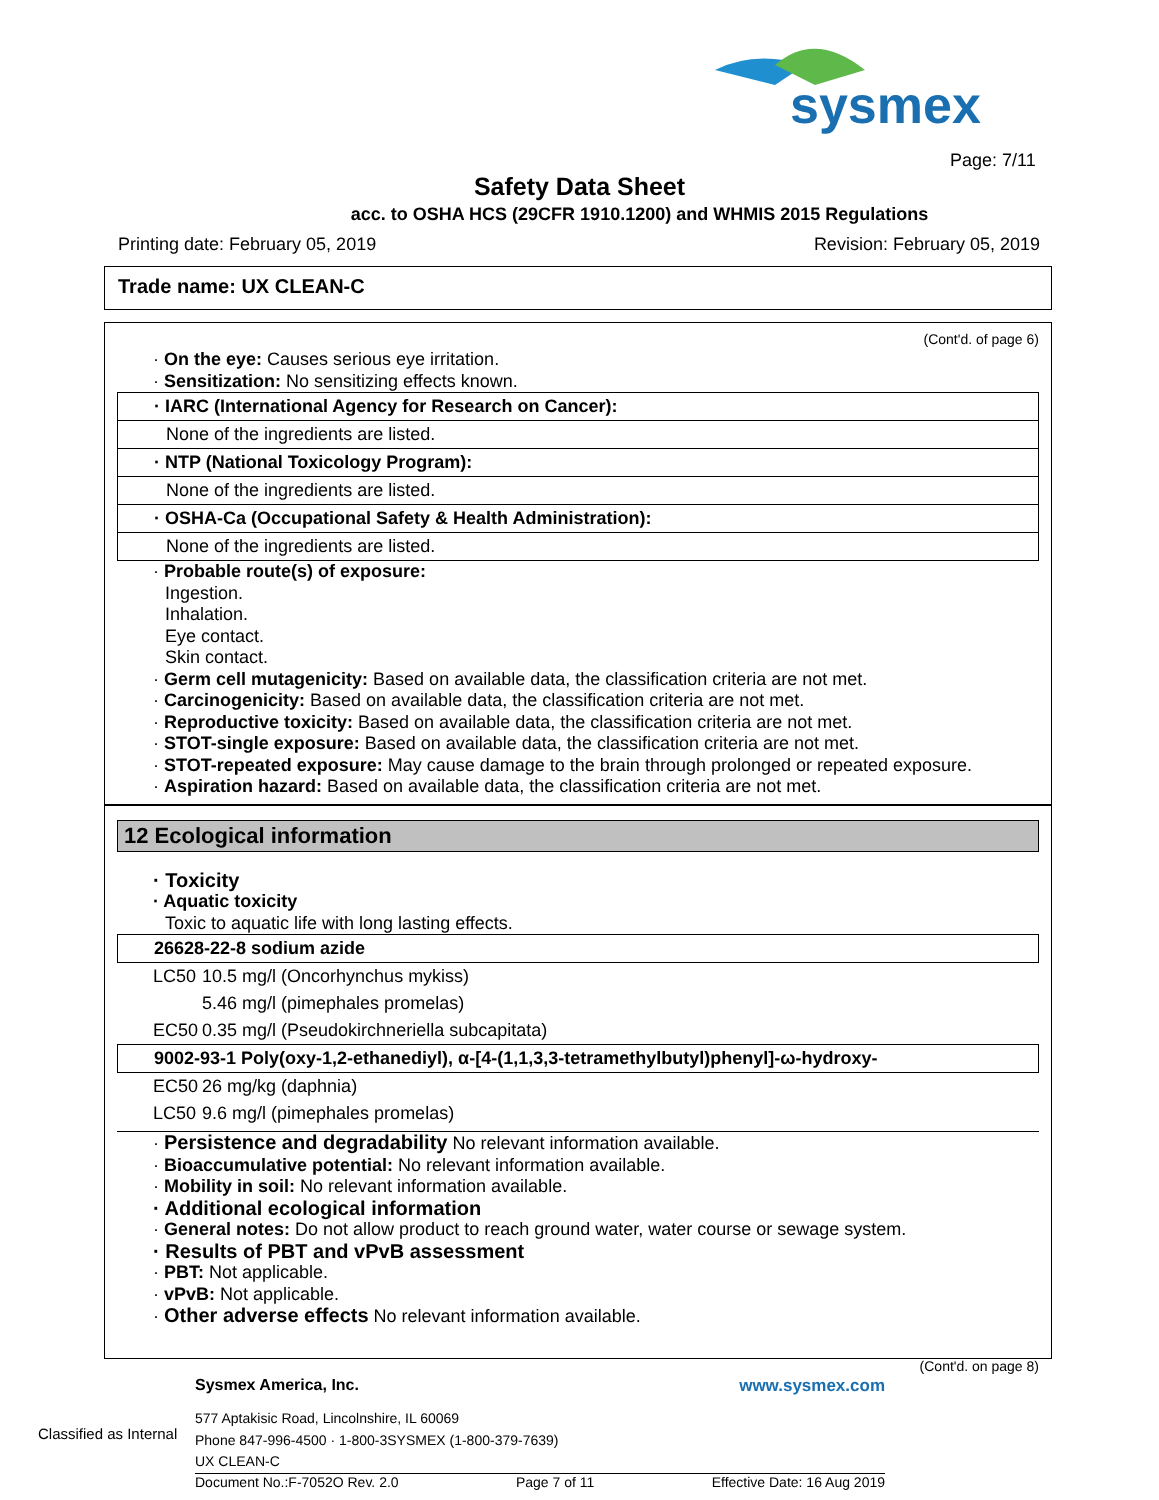sysmex
Page: 7/11
Safety Data Sheet
acc. to OSHA HCS (29CFR 1910.1200) and WHMIS 2015 Regulations
Printing date: February 05, 2019 Revision: February 05, 2019
Trade name: UX CLEAN-C
(Cont'd. of page 6)
· On the eye: Causes serious eye irritation.
· Sensitization: No sensitizing effects known.
· IARC (International Agency for Research on Cancer):
None of the ingredients are listed.
· NTP (National Toxicology Program):
None of the ingredients are listed.
· OSHA-Ca (Occupational Safety & Health Administration):
None of the ingredients are listed.
· Probable route(s) of exposure:
Ingestion.
Inhalation.
Eye contact.
Skin contact.
· Germ cell mutagenicity: Based on available data, the classification criteria are not met.
· Carcinogenicity: Based on available data, the classification criteria are not met.
· Reproductive toxicity: Based on available data, the classification criteria are not met.
· STOT-single exposure: Based on available data, the classification criteria are not met.
· STOT-repeated exposure: May cause damage to the brain through prolonged or repeated exposure.
· Aspiration hazard: Based on available data, the classification criteria are not met.
12 Ecological information
· Toxicity
· Aquatic toxicity
Toxic to aquatic life with long lasting effects.
26628-22-8 sodium azide
| LC50 | 10.5 mg/l (Oncorhynchus mykiss) |
| | 5.46 mg/l (pimephales promelas) |
| EC50 | 0.35 mg/l (Pseudokirchneriella subcapitata) |
9002-93-1 Poly(oxy-1,2-ethanediyl), α-[4-(1,1,3,3-tetramethylbutyl)phenyl]-ω-hydroxy-
| EC50 | 26 mg/kg (daphnia) |
| LC50 | 9.6 mg/l (pimephales promelas) |
· Persistence and degradability No relevant information available.
· Bioaccumulative potential: No relevant information available.
· Mobility in soil: No relevant information available.
· Additional ecological information
· General notes: Do not allow product to reach ground water, water course or sewage system.
· Results of PBT and vPvB assessment
· PBT: Not applicable.
· vPvB: Not applicable.
· Other adverse effects No relevant information available.
(Cont'd. on page 8)
Sysmex America, Inc. www.sysmex.com
577 Aptakisic Road, Lincolnshire, IL 60069
Phone 847-996-4500 · 1-800-3SYSMEX (1-800-379-7639)
UX CLEAN-C
Document No.:F-7052O Rev. 2.0 Page 7 of 11 Effective Date: 16 Aug 2019
Classified as Internal